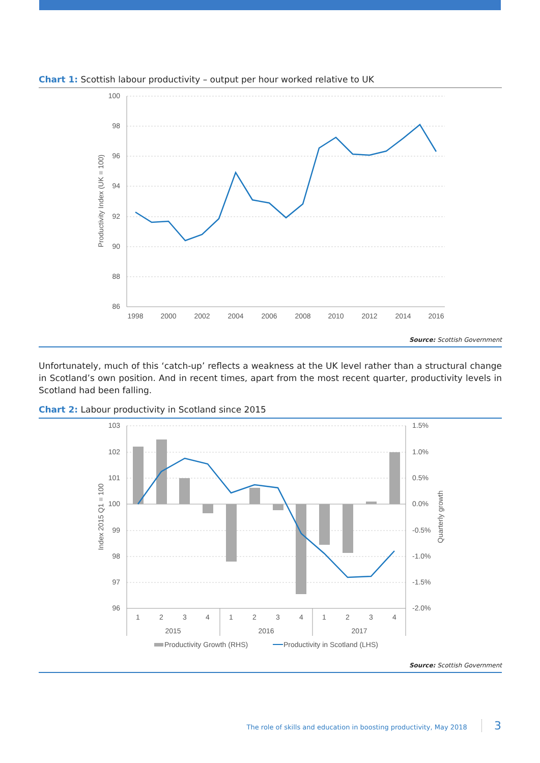Chart 1: Scottish labour productivity – output per hour worked relative to UK
100
98
96
94
92
90
88
86
1998
2000
2002
2004
2006
2008
2010
2012
2014
2016
Productivity Index (UK = 100)
Source: Scottish Government
Unfortunately, much of this ‘catch-up’ reflects a weakness at the UK level rather than a structural change in Scotland’s own position. And in recent times, apart from the most recent quarter, productivity levels in Scotland had been falling.
Chart 2: Labour productivity in Scotland since 2015
103
102
101
100
99
98
97
96
1.5%
1.0%
0.5%
0.0%
-0.5%
-1.0%
-1.5%
-2.0%
1
2
3
4
1
2
3
4
1
2
3
4
2015
2016
2017
Index 2015 Q1 = 100
Quarterly growth
Productivity Growth (RHS)
Productivity in Scotland (LHS)
Source: Scottish Government
The role of skills and education in boosting productivity, May 2018 3